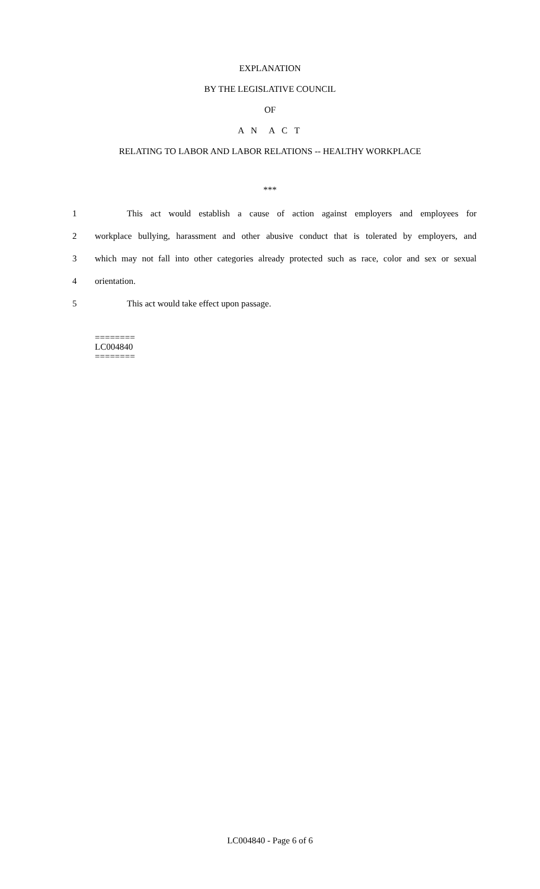EXPLANATION
BY THE LEGISLATIVE COUNCIL
OF
A N A C T
RELATING TO LABOR AND LABOR RELATIONS -- HEALTHY WORKPLACE
***
1 This act would establish a cause of action against employers and employees for
2 workplace bullying, harassment and other abusive conduct that is tolerated by employers, and
3 which may not fall into other categories already protected such as race, color and sex or sexual
4 orientation.
5 This act would take effect upon passage.
========
LC004840
========
LC004840 - Page 6 of 6